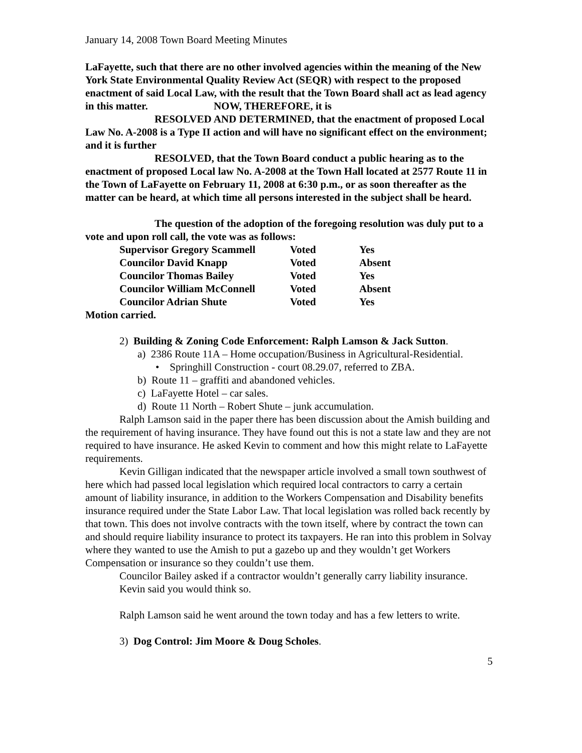January 14, 2008 Town Board Meeting Minutes
LaFayette, such that there are no other involved agencies within the meaning of the New York State Environmental Quality Review Act (SEQR) with respect to the proposed enactment of said Local Law, with the result that the Town Board shall act as lead agency in this matter. NOW, THEREFORE, it is
RESOLVED AND DETERMINED, that the enactment of proposed Local Law No. A-2008 is a Type II action and will have no significant effect on the environment; and it is further
RESOLVED, that the Town Board conduct a public hearing as to the enactment of proposed Local law No. A-2008 at the Town Hall located at 2577 Route 11 in the Town of LaFayette on February 11, 2008 at 6:30 p.m., or as soon thereafter as the matter can be heard, at which time all persons interested in the subject shall be heard.
The question of the adoption of the foregoing resolution was duly put to a vote and upon roll call, the vote was as follows:
| Supervisor Gregory Scammell | Voted | Yes |
| Councilor David Knapp | Voted | Absent |
| Councilor Thomas Bailey | Voted | Yes |
| Councilor William McConnell | Voted | Absent |
| Councilor Adrian Shute | Voted | Yes |
Motion carried.
2) Building & Zoning Code Enforcement: Ralph Lamson & Jack Sutton.
a) 2386 Route 11A – Home occupation/Business in Agricultural-Residential.
• Springhill Construction - court 08.29.07, referred to ZBA.
b) Route 11 – graffiti and abandoned vehicles.
c) LaFayette Hotel – car sales.
d) Route 11 North – Robert Shute – junk accumulation.
Ralph Lamson said in the paper there has been discussion about the Amish building and the requirement of having insurance. They have found out this is not a state law and they are not required to have insurance. He asked Kevin to comment and how this might relate to LaFayette requirements.
Kevin Gilligan indicated that the newspaper article involved a small town southwest of here which had passed local legislation which required local contractors to carry a certain amount of liability insurance, in addition to the Workers Compensation and Disability benefits insurance required under the State Labor Law. That local legislation was rolled back recently by that town. This does not involve contracts with the town itself, where by contract the town can and should require liability insurance to protect its taxpayers. He ran into this problem in Solvay where they wanted to use the Amish to put a gazebo up and they wouldn’t get Workers Compensation or insurance so they couldn’t use them.
Councilor Bailey asked if a contractor wouldn’t generally carry liability insurance.
Kevin said you would think so.
Ralph Lamson said he went around the town today and has a few letters to write.
3) Dog Control: Jim Moore & Doug Scholes.
5